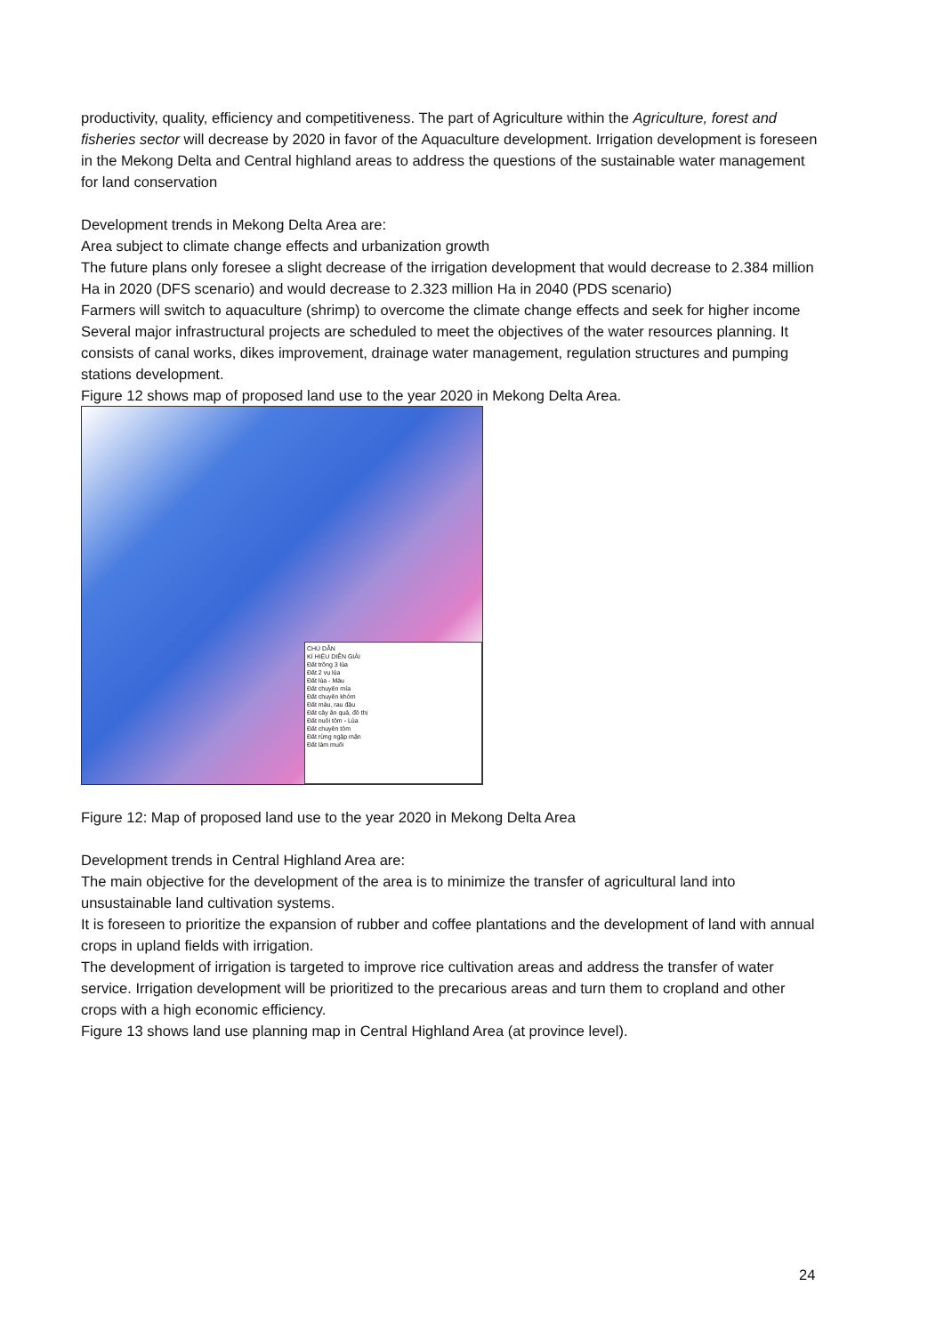productivity, quality, efficiency and competitiveness. The part of Agriculture within the Agriculture, forest and fisheries sector will decrease by 2020 in favor of the Aquaculture development. Irrigation development is foreseen in the Mekong Delta and Central highland areas to address the questions of the sustainable water management for land conservation
Development trends in Mekong Delta Area are:
Area subject to climate change effects and urbanization growth
The future plans only foresee a slight decrease of the irrigation development that would decrease to 2.384 million Ha in 2020 (DFS scenario) and would decrease to 2.323 million Ha in 2040 (PDS scenario)
Farmers will switch to aquaculture (shrimp) to overcome the climate change effects and seek for higher income
Several major infrastructural projects are scheduled to meet the objectives of the water resources planning. It consists of canal works, dikes improvement, drainage water management, regulation structures and pumping stations development.
Figure 12 shows map of proposed land use to the year 2020 in Mekong Delta Area.
CHÚ DẪN
KÍ HIỆU DIỄN GIẢI
Đất trồng 3 lúa
Đất 2 vụ lúa
Đất lúa - Màu
Đất chuyên mía
Đất chuyên khóm
Đất màu, rau đậu
Đất cây ăn quả, đô thị
Đất nuôi tôm - Lúa
Đất chuyên tôm
Đất rừng ngập mặn
Đất làm muối
Figure 12: Map of proposed land use to the year 2020 in Mekong Delta Area
Development trends in Central Highland Area are:
The main objective for the development of the area is to minimize the transfer of agricultural land into unsustainable land cultivation systems.
It is foreseen to prioritize the expansion of rubber and coffee plantations and the development of land with annual crops in upland fields with irrigation.
The development of irrigation is targeted to improve rice cultivation areas and address the transfer of water service. Irrigation development will be prioritized to the precarious areas and turn them to cropland and other crops with a high economic efficiency.
Figure 13 shows land use planning map in Central Highland Area (at province level).
24